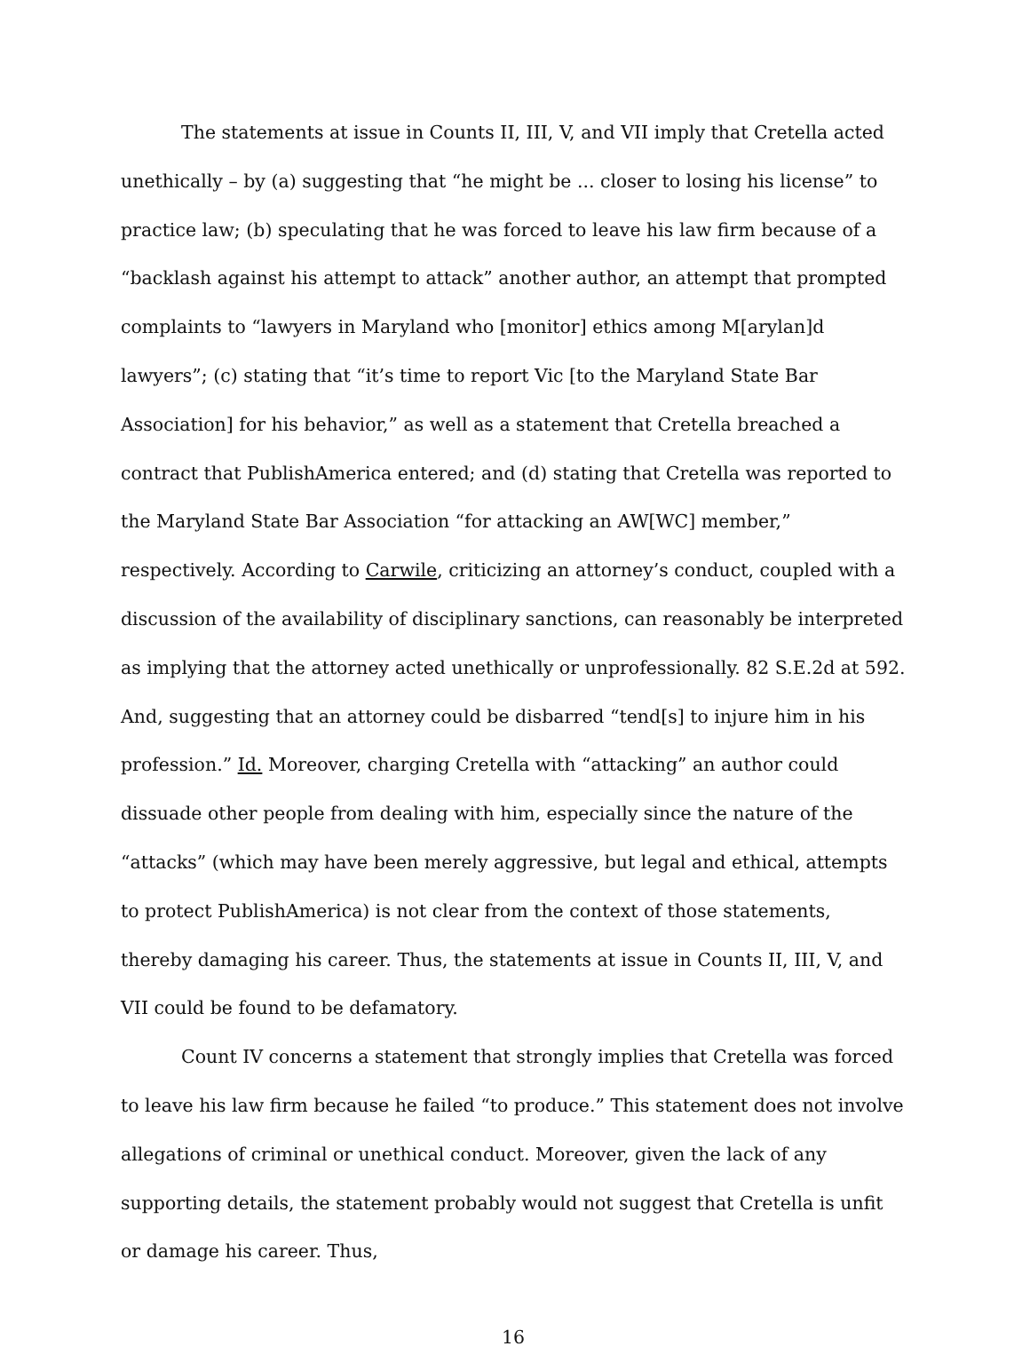The statements at issue in Counts II, III, V, and VII imply that Cretella acted unethically – by (a) suggesting that “he might be ... closer to losing his license” to practice law; (b) speculating that he was forced to leave his law firm because of a “backlash against his attempt to attack” another author, an attempt that prompted complaints to “lawyers in Maryland who [monitor] ethics among M[arylan]d lawyers”; (c) stating that “it’s time to report Vic [to the Maryland State Bar Association] for his behavior,” as well as a statement that Cretella breached a contract that PublishAmerica entered; and (d) stating that Cretella was reported to the Maryland State Bar Association “for attacking an AW[WC] member,” respectively. According to Carwile, criticizing an attorney’s conduct, coupled with a discussion of the availability of disciplinary sanctions, can reasonably be interpreted as implying that the attorney acted unethically or unprofessionally. 82 S.E.2d at 592. And, suggesting that an attorney could be disbarred “tend[s] to injure him in his profession.” Id. Moreover, charging Cretella with “attacking” an author could dissuade other people from dealing with him, especially since the nature of the “attacks” (which may have been merely aggressive, but legal and ethical, attempts to protect PublishAmerica) is not clear from the context of those statements, thereby damaging his career. Thus, the statements at issue in Counts II, III, V, and VII could be found to be defamatory.
Count IV concerns a statement that strongly implies that Cretella was forced to leave his law firm because he failed “to produce.” This statement does not involve allegations of criminal or unethical conduct. Moreover, given the lack of any supporting details, the statement probably would not suggest that Cretella is unfit or damage his career. Thus,
16